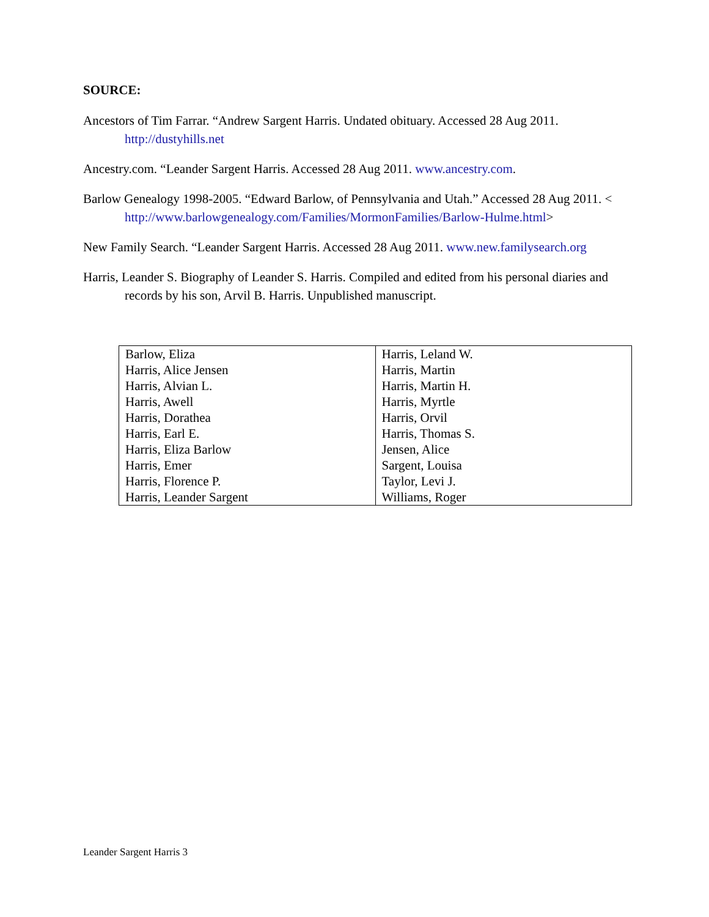SOURCE:
Ancestors of Tim Farrar. “Andrew Sargent Harris. Undated obituary. Accessed 28 Aug 2011. http://dustyhills.net
Ancestry.com. “Leander Sargent Harris. Accessed 28 Aug 2011. www.ancestry.com.
Barlow Genealogy 1998-2005. “Edward Barlow, of Pennsylvania and Utah.” Accessed 28 Aug 2011. < http://www.barlowgenealogy.com/Families/MormonFamilies/Barlow-Hulme.html>
New Family Search. “Leander Sargent Harris. Accessed 28 Aug 2011. www.new.familysearch.org
Harris, Leander S. Biography of Leander S. Harris. Compiled and edited from his personal diaries and records by his son, Arvil B. Harris. Unpublished manuscript.
| Barlow, Eliza | Harris, Leland W. |
| Harris, Alice Jensen | Harris, Martin |
| Harris, Alvian L. | Harris, Martin H. |
| Harris, Awell | Harris, Myrtle |
| Harris, Dorathea | Harris, Orvil |
| Harris, Earl E. | Harris, Thomas S. |
| Harris, Eliza Barlow | Jensen, Alice |
| Harris, Emer | Sargent, Louisa |
| Harris, Florence P. | Taylor, Levi J. |
| Harris, Leander Sargent | Williams, Roger |
Leander Sargent Harris 3